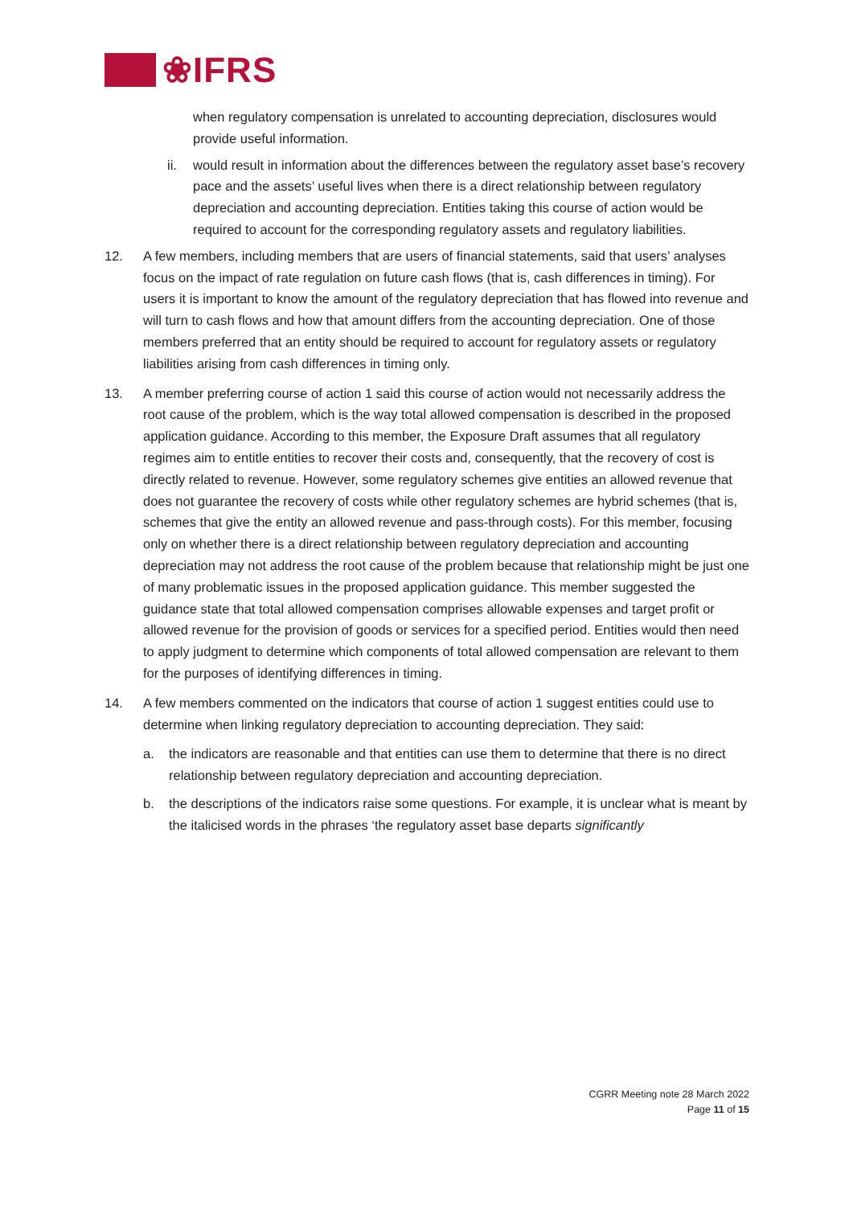❀IFRS
when regulatory compensation is unrelated to accounting depreciation, disclosures would provide useful information.
ii. would result in information about the differences between the regulatory asset base’s recovery pace and the assets’ useful lives when there is a direct relationship between regulatory depreciation and accounting depreciation. Entities taking this course of action would be required to account for the corresponding regulatory assets and regulatory liabilities.
12. A few members, including members that are users of financial statements, said that users’ analyses focus on the impact of rate regulation on future cash flows (that is, cash differences in timing). For users it is important to know the amount of the regulatory depreciation that has flowed into revenue and will turn to cash flows and how that amount differs from the accounting depreciation. One of those members preferred that an entity should be required to account for regulatory assets or regulatory liabilities arising from cash differences in timing only.
13. A member preferring course of action 1 said this course of action would not necessarily address the root cause of the problem, which is the way total allowed compensation is described in the proposed application guidance. According to this member, the Exposure Draft assumes that all regulatory regimes aim to entitle entities to recover their costs and, consequently, that the recovery of cost is directly related to revenue. However, some regulatory schemes give entities an allowed revenue that does not guarantee the recovery of costs while other regulatory schemes are hybrid schemes (that is, schemes that give the entity an allowed revenue and pass-through costs). For this member, focusing only on whether there is a direct relationship between regulatory depreciation and accounting depreciation may not address the root cause of the problem because that relationship might be just one of many problematic issues in the proposed application guidance. This member suggested the guidance state that total allowed compensation comprises allowable expenses and target profit or allowed revenue for the provision of goods or services for a specified period. Entities would then need to apply judgment to determine which components of total allowed compensation are relevant to them for the purposes of identifying differences in timing.
14. A few members commented on the indicators that course of action 1 suggest entities could use to determine when linking regulatory depreciation to accounting depreciation. They said:
a. the indicators are reasonable and that entities can use them to determine that there is no direct relationship between regulatory depreciation and accounting depreciation.
b. the descriptions of the indicators raise some questions. For example, it is unclear what is meant by the italicised words in the phrases ‘the regulatory asset base departs significantly
CGRR Meeting note 28 March 2022
Page 11 of 15